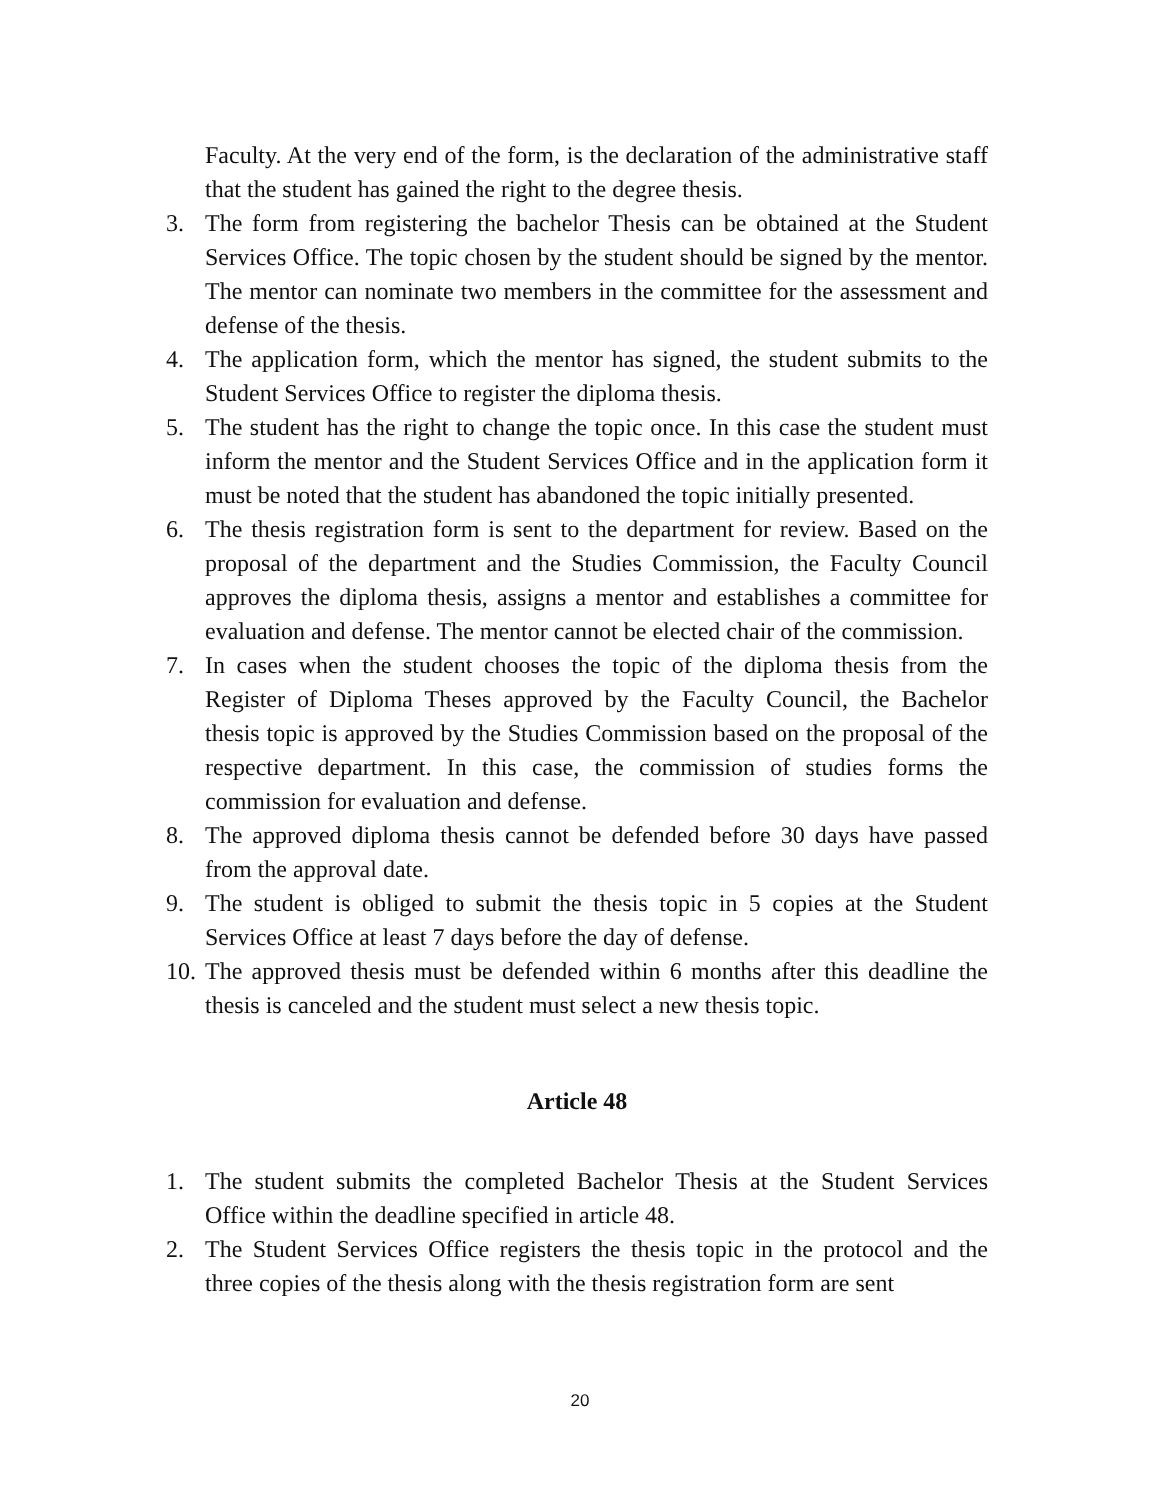Faculty. At the very end of the form, is the declaration of the administrative staff that the student has gained the right to the degree thesis.
3. The form from registering the bachelor Thesis can be obtained at the Student Services Office. The topic chosen by the student should be signed by the mentor. The mentor can nominate two members in the committee for the assessment and defense of the thesis.
4. The application form, which the mentor has signed, the student submits to the Student Services Office to register the diploma thesis.
5. The student has the right to change the topic once. In this case the student must inform the mentor and the Student Services Office and in the application form it must be noted that the student has abandoned the topic initially presented.
6. The thesis registration form is sent to the department for review. Based on the proposal of the department and the Studies Commission, the Faculty Council approves the diploma thesis, assigns a mentor and establishes a committee for evaluation and defense. The mentor cannot be elected chair of the commission.
7. In cases when the student chooses the topic of the diploma thesis from the Register of Diploma Theses approved by the Faculty Council, the Bachelor thesis topic is approved by the Studies Commission based on the proposal of the respective department. In this case, the commission of studies forms the commission for evaluation and defense.
8. The approved diploma thesis cannot be defended before 30 days have passed from the approval date.
9. The student is obliged to submit the thesis topic in 5 copies at the Student Services Office at least 7 days before the day of defense.
10. The approved thesis must be defended within 6 months after this deadline the thesis is canceled and the student must select a new thesis topic.
Article 48
1. The student submits the completed Bachelor Thesis at the Student Services Office within the deadline specified in article 48.
2. The Student Services Office registers the thesis topic in the protocol and the three copies of the thesis along with the thesis registration form are sent
20